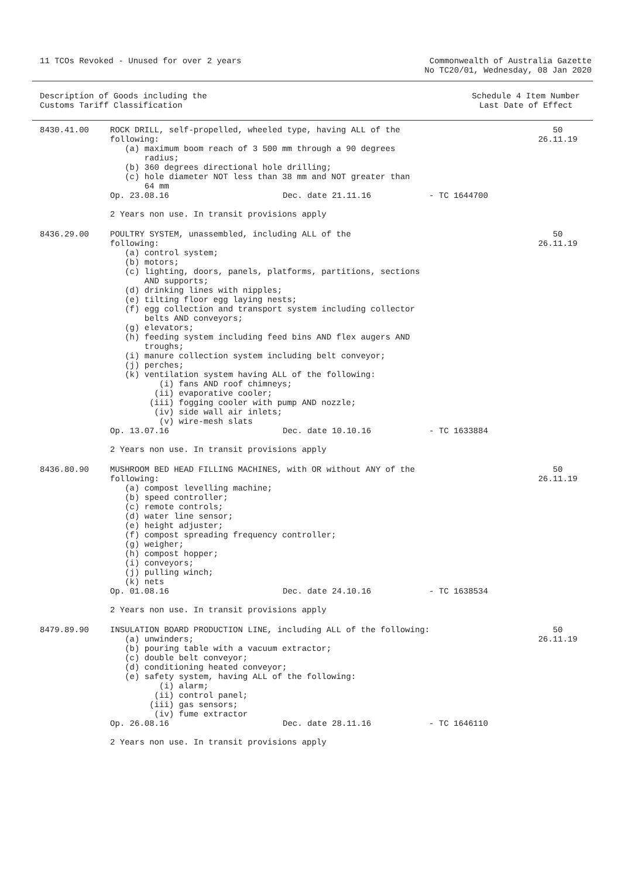11 TCOs Revoked - Unused for over 2 years
Commonwealth of Australia Gazette
No TC20/01, Wednesday, 08 Jan 2020
Description of Goods including the
Customs Tariff Classification
Schedule 4 Item Number
Last Date of Effect
8430.41.00
ROCK DRILL, self-propelled, wheeled type, having ALL of the
following:
   (a) maximum boom reach of 3 500 mm through a 90 degrees
       radius;
   (b) 360 degrees directional hole drilling;
   (c) hole diameter NOT less than 38 mm and NOT greater than
       64 mm
Op. 23.08.16 Dec. date 21.11.16 - TC 1644700
2 Years non use. In transit provisions apply
50
26.11.19
8436.29.00
POULTRY SYSTEM, unassembled, including ALL of the
following:
   (a) control system;
   (b) motors;
   (c) lighting, doors, panels, platforms, partitions, sections
       AND supports;
   (d) drinking lines with nipples;
   (e) tilting floor egg laying nests;
   (f) egg collection and transport system including collector
       belts AND conveyors;
   (g) elevators;
   (h) feeding system including feed bins AND flex augers AND
       troughs;
   (i) manure collection system including belt conveyor;
   (j) perches;
   (k) ventilation system having ALL of the following:
          (i) fans AND roof chimneys;
         (ii) evaporative cooler;
        (iii) fogging cooler with pump AND nozzle;
         (iv) side wall air inlets;
          (v) wire-mesh slats
Op. 13.07.16 Dec. date 10.10.16 - TC 1633884
2 Years non use. In transit provisions apply
50
26.11.19
8436.80.90
MUSHROOM BED HEAD FILLING MACHINES, with OR without ANY of the
following:
   (a) compost levelling machine;
   (b) speed controller;
   (c) remote controls;
   (d) water line sensor;
   (e) height adjuster;
   (f) compost spreading frequency controller;
   (g) weigher;
   (h) compost hopper;
   (i) conveyors;
   (j) pulling winch;
   (k) nets
Op. 01.08.16 Dec. date 24.10.16 - TC 1638534
2 Years non use. In transit provisions apply
50
26.11.19
8479.89.90
INSULATION BOARD PRODUCTION LINE, including ALL of the following:
   (a) unwinders;
   (b) pouring table with a vacuum extractor;
   (c) double belt conveyor;
   (d) conditioning heated conveyor;
   (e) safety system, having ALL of the following:
          (i) alarm;
         (ii) control panel;
        (iii) gas sensors;
         (iv) fume extractor
Op. 26.08.16 Dec. date 28.11.16 - TC 1646110
2 Years non use. In transit provisions apply
50
26.11.19